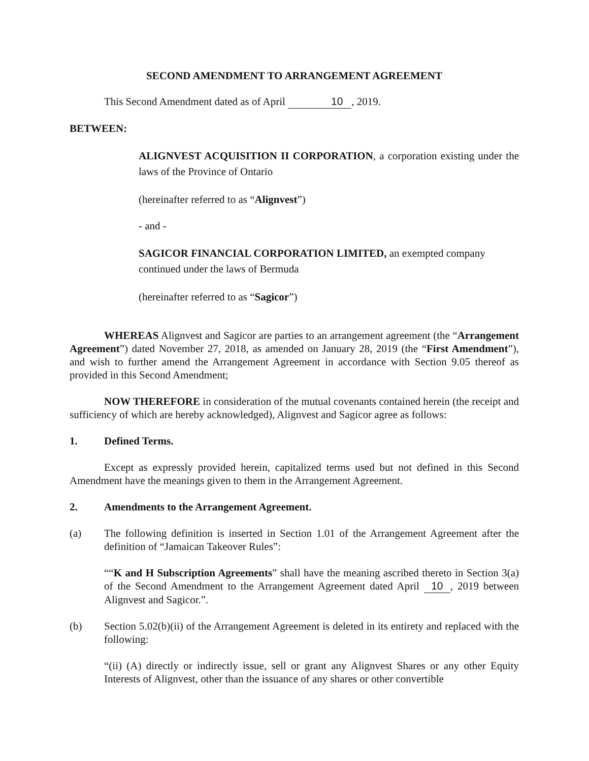SECOND AMENDMENT TO ARRANGEMENT AGREEMENT
This Second Amendment dated as of April 10, 2019.
BETWEEN:
ALIGNVEST ACQUISITION II CORPORATION, a corporation existing under the laws of the Province of Ontario
(hereinafter referred to as “Alignvest”)
- and -
SAGICOR FINANCIAL CORPORATION LIMITED, an exempted company continued under the laws of Bermuda
(hereinafter referred to as “Sagicor”)
WHEREAS Alignvest and Sagicor are parties to an arrangement agreement (the “Arrangement Agreement”) dated November 27, 2018, as amended on January 28, 2019 (the “First Amendment”), and wish to further amend the Arrangement Agreement in accordance with Section 9.05 thereof as provided in this Second Amendment;
NOW THEREFORE in consideration of the mutual covenants contained herein (the receipt and sufficiency of which are hereby acknowledged), Alignvest and Sagicor agree as follows:
1. Defined Terms.
Except as expressly provided herein, capitalized terms used but not defined in this Second Amendment have the meanings given to them in the Arrangement Agreement.
2. Amendments to the Arrangement Agreement.
(a) The following definition is inserted in Section 1.01 of the Arrangement Agreement after the definition of “Jamaican Takeover Rules”:
““K and H Subscription Agreements” shall have the meaning ascribed thereto in Section 3(a) of the Second Amendment to the Arrangement Agreement dated April 10, 2019 between Alignvest and Sagicor.”.
(b) Section 5.02(b)(ii) of the Arrangement Agreement is deleted in its entirety and replaced with the following:
“(ii) (A) directly or indirectly issue, sell or grant any Alignvest Shares or any other Equity Interests of Alignvest, other than the issuance of any shares or other convertible